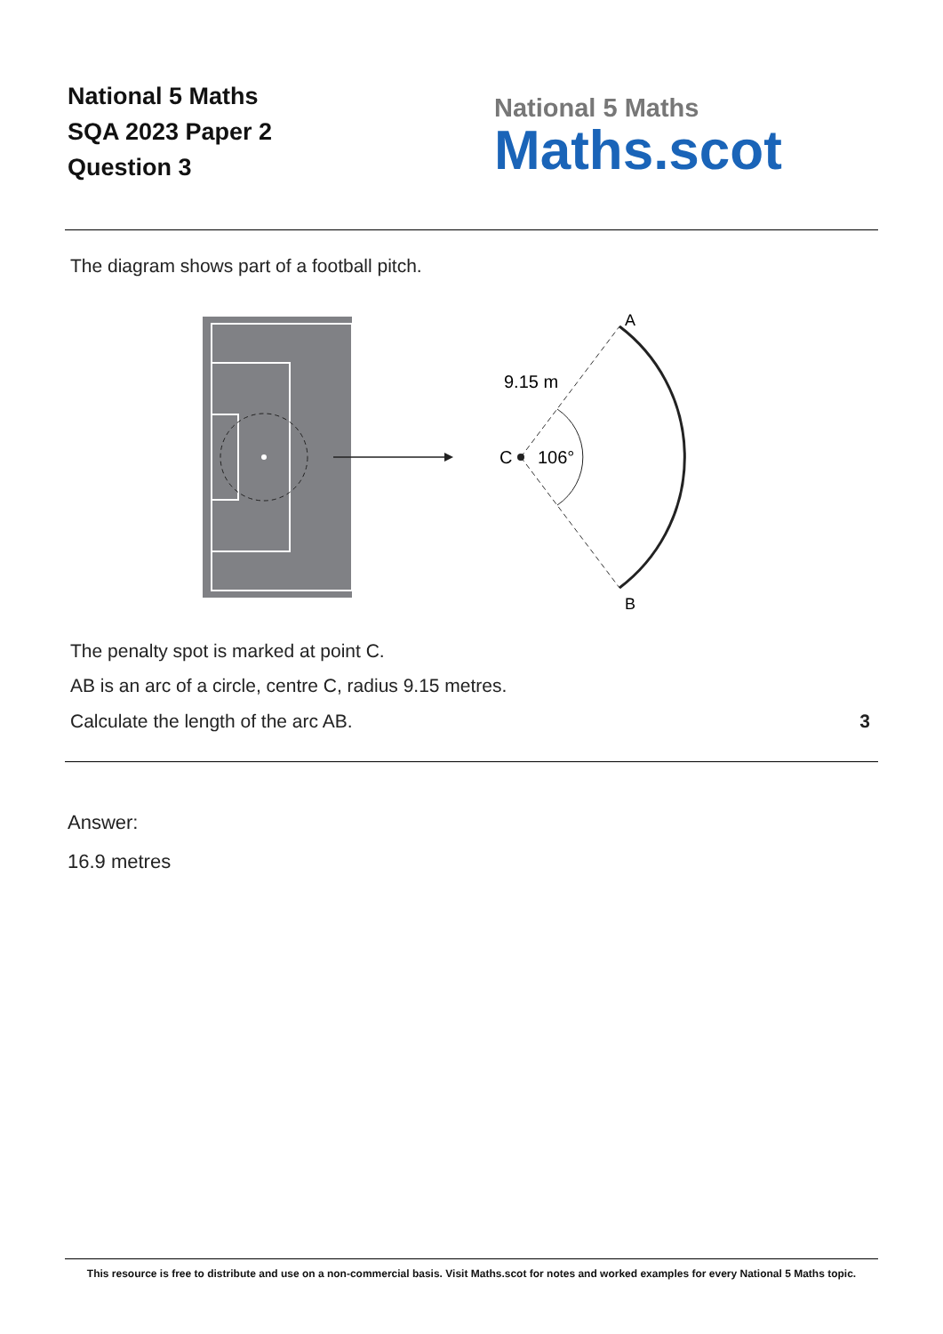National 5 Maths
SQA 2023 Paper 2
Question 3
National 5 Maths
Maths.scot
The diagram shows part of a football pitch.
A
B
C
106°
9.15 m
The penalty spot is marked at point C.
AB is an arc of a circle, centre C, radius 9.15 metres.
Calculate the length of the arc AB. 3
Answer:
16.9 metres
This resource is free to distribute and use on a non-commercial basis. Visit Maths.scot for notes and worked examples for every National 5 Maths topic.